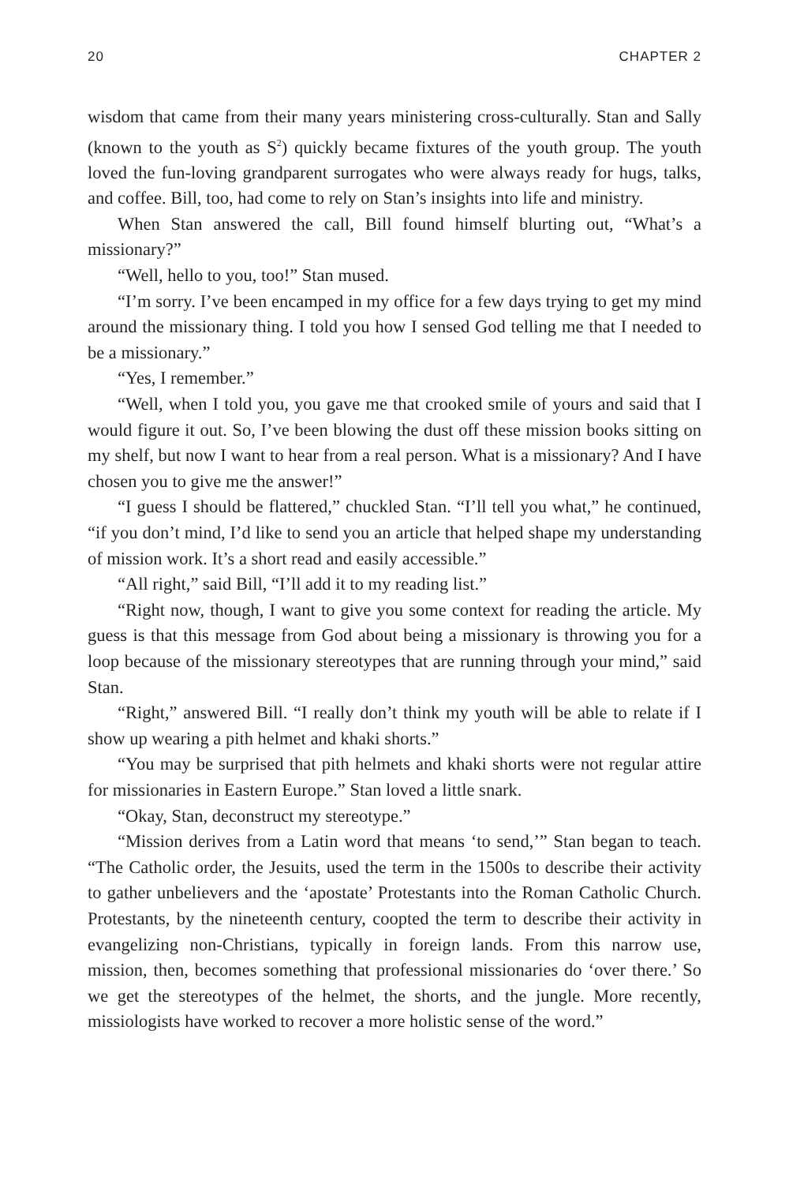20 CHAPTER 2
wisdom that came from their many years ministering cross-culturally. Stan and Sally (known to the youth as S<sup>2</sup>) quickly became fixtures of the youth group. The youth loved the fun-loving grandparent surrogates who were always ready for hugs, talks, and coffee. Bill, too, had come to rely on Stan’s insights into life and ministry.
When Stan answered the call, Bill found himself blurting out, “What’s a missionary?”
“Well, hello to you, too!” Stan mused.
“I’m sorry. I’ve been encamped in my office for a few days trying to get my mind around the missionary thing. I told you how I sensed God telling me that I needed to be a missionary.”
“Yes, I remember.”
“Well, when I told you, you gave me that crooked smile of yours and said that I would figure it out. So, I’ve been blowing the dust off these mission books sitting on my shelf, but now I want to hear from a real person. What is a missionary? And I have chosen you to give me the answer!”
“I guess I should be flattered,” chuckled Stan. “I’ll tell you what,” he continued, “if you don’t mind, I’d like to send you an article that helped shape my understanding of mission work. It’s a short read and easily accessible.”
“All right,” said Bill, “I’ll add it to my reading list.”
“Right now, though, I want to give you some context for reading the article. My guess is that this message from God about being a missionary is throwing you for a loop because of the missionary stereotypes that are running through your mind,” said Stan.
“Right,” answered Bill. “I really don’t think my youth will be able to relate if I show up wearing a pith helmet and khaki shorts.”
“You may be surprised that pith helmets and khaki shorts were not regular attire for missionaries in Eastern Europe.” Stan loved a little snark.
“Okay, Stan, deconstruct my stereotype.”
“Mission derives from a Latin word that means ‘to send,’” Stan began to teach. “The Catholic order, the Jesuits, used the term in the 1500s to describe their activity to gather unbelievers and the ‘apostate’ Protestants into the Roman Catholic Church. Protestants, by the nineteenth century, coopted the term to describe their activity in evangelizing non-Christians, typically in foreign lands. From this narrow use, mission, then, becomes something that professional missionaries do ‘over there.’ So we get the stereotypes of the helmet, the shorts, and the jungle. More recently, missiologists have worked to recover a more holistic sense of the word.”